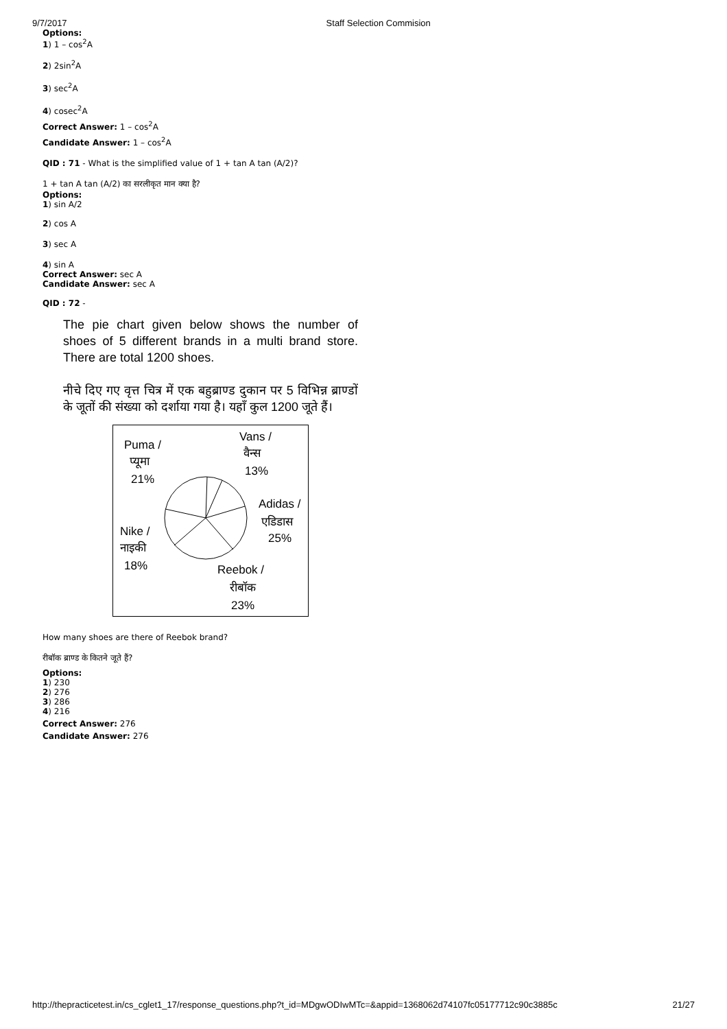9/7/2017 Staff Selection Commision
Options:
1) 1 – cos<sup>2</sup>A
2) 2sin<sup>2</sup>A
3) sec<sup>2</sup>A
4) cosec<sup>2</sup>A
Correct Answer: 1 – cos<sup>2</sup>A
Candidate Answer: 1 – cos<sup>2</sup>A
QID : 71 - What is the simplified value of 1 + tan A tan (A/2)?
1 + tan A tan (A/2) का सरलीकृत मान क्या है?
Options:
1) sin A/2
2) cos A
3) sec A
4) sin A
Correct Answer: sec A
Candidate Answer: sec A
QID : 72 -
The pie chart given below shows the number of shoes of 5 different brands in a multi brand store. There are total 1200 shoes.
नीचे दिए गए वृत्त चित्र में एक बहुब्राण्ड दुकान पर 5 विभिन्न ब्राण्डों के जूतों की संख्या को दर्शाया गया है। यहाँ कुल 1200 जूते हैं।
Puma /
प्यूमा
21%
Vans /
वैन्स
13%
Adidas /
एडिडास
25%
Nike /
नाइकी
18%
Reebok /
रीबॉक
23%
How many shoes are there of Reebok brand?
रीबॉक ब्राण्ड के कितने जूते हैं?
Options:
1) 230
2) 276
3) 286
4) 216
Correct Answer: 276
Candidate Answer: 276
http://thepracticetest.in/cs_cglet1_17/response_questions.php?t_id=MDgwODIwMTc=&appid=1368062d74107fc05177712c90c3885c 21/27